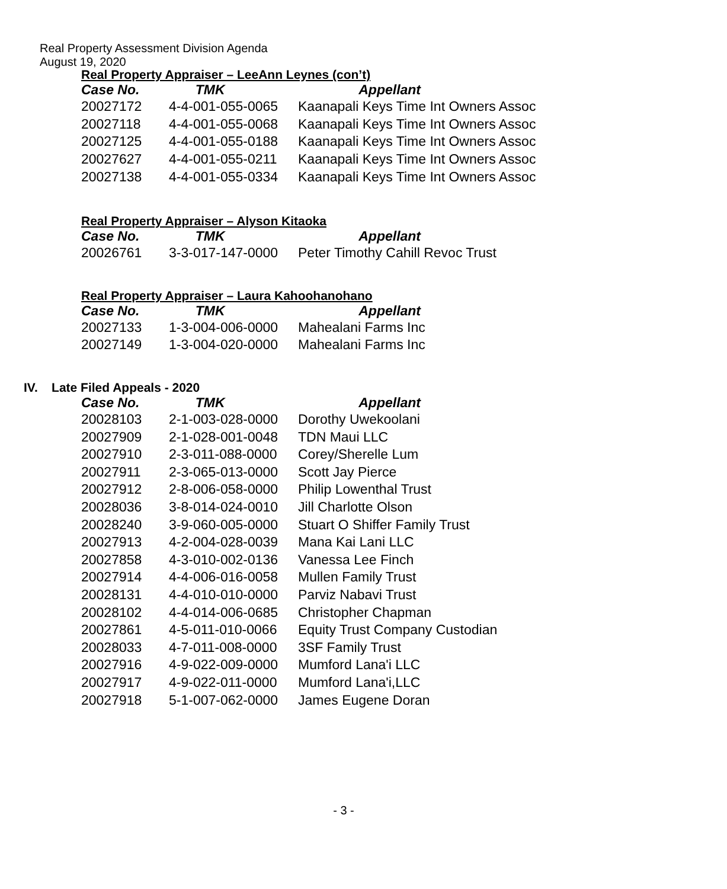Real Property Assessment Division Agenda
August 19, 2020
Real Property Appraiser – LeeAnn Leynes (con’t)
| Case No. | TMK | Appellant |
| --- | --- | --- |
| 20027172 | 4-4-001-055-0065 | Kaanapali Keys Time Int Owners Assoc |
| 20027118 | 4-4-001-055-0068 | Kaanapali Keys Time Int Owners Assoc |
| 20027125 | 4-4-001-055-0188 | Kaanapali Keys Time Int Owners Assoc |
| 20027627 | 4-4-001-055-0211 | Kaanapali Keys Time Int Owners Assoc |
| 20027138 | 4-4-001-055-0334 | Kaanapali Keys Time Int Owners Assoc |
Real Property Appraiser – Alyson Kitaoka
| Case No. | TMK | Appellant |
| --- | --- | --- |
| 20026761 | 3-3-017-147-0000 | Peter Timothy Cahill Revoc Trust |
Real Property Appraiser – Laura Kahoohanohano
| Case No. | TMK | Appellant |
| --- | --- | --- |
| 20027133 | 1-3-004-006-0000 | Mahealani Farms Inc |
| 20027149 | 1-3-004-020-0000 | Mahealani Farms Inc |
IV. Late Filed Appeals - 2020
| Case No. | TMK | Appellant |
| --- | --- | --- |
| 20028103 | 2-1-003-028-0000 | Dorothy Uwekoolani |
| 20027909 | 2-1-028-001-0048 | TDN Maui LLC |
| 20027910 | 2-3-011-088-0000 | Corey/Sherelle Lum |
| 20027911 | 2-3-065-013-0000 | Scott Jay Pierce |
| 20027912 | 2-8-006-058-0000 | Philip Lowenthal Trust |
| 20028036 | 3-8-014-024-0010 | Jill Charlotte Olson |
| 20028240 | 3-9-060-005-0000 | Stuart O Shiffer Family Trust |
| 20027913 | 4-2-004-028-0039 | Mana Kai Lani LLC |
| 20027858 | 4-3-010-002-0136 | Vanessa Lee Finch |
| 20027914 | 4-4-006-016-0058 | Mullen Family Trust |
| 20028131 | 4-4-010-010-0000 | Parviz Nabavi Trust |
| 20028102 | 4-4-014-006-0685 | Christopher Chapman |
| 20027861 | 4-5-011-010-0066 | Equity Trust Company Custodian |
| 20028033 | 4-7-011-008-0000 | 3SF Family Trust |
| 20027916 | 4-9-022-009-0000 | Mumford Lana'i LLC |
| 20027917 | 4-9-022-011-0000 | Mumford Lana'i,LLC |
| 20027918 | 5-1-007-062-0000 | James Eugene Doran |
- 3 -